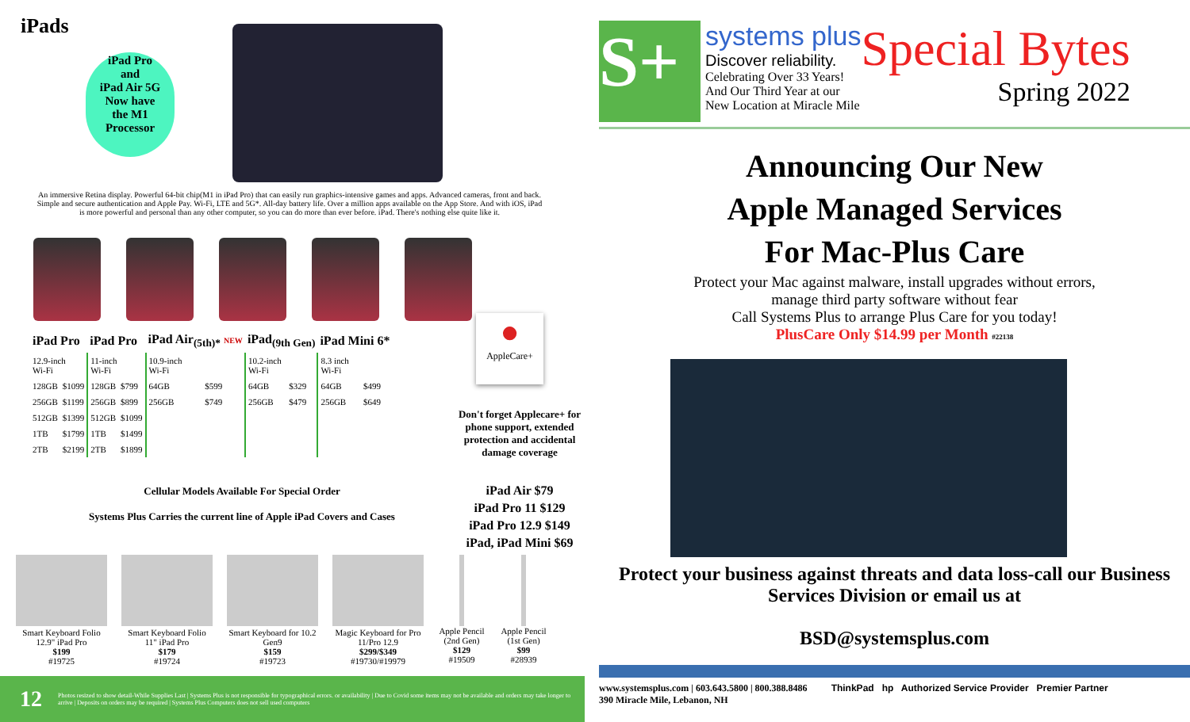iPads
iPad Pro
and
iPad Air 5G
Now have
the M1
Processor
An immersive Retina display. Powerful 64-bit chip(M1 in iPad Pro) that can easily run graphics-intensive games and apps. Advanced cameras, front and back. Simple and secure authentication and Apple Pay. Wi-Fi, LTE and 5G*. All-day battery life. Over a million apps available on the App Store. And with iOS, iPad is more powerful and personal than any other computer, so you can do more than ever before. iPad. There's nothing else quite like it.
| iPad Pro | | iPad Pro | | iPad Air<sub>(5th)*</sub> NEW | | iPad<sub>(9th Gen)</sub> | | iPad Mini 6* | |
| --- | --- | --- | --- | --- | --- | --- | --- | --- | --- |
| 12.9-inch Wi-Fi | | 11-inch Wi-Fi | | 10.9-inch Wi-Fi | | 10.2-inch Wi-Fi | | 8.3 inch Wi-Fi | |
| 128GB | $1099 | 128GB | $799 | 64GB | $599 | 64GB | $329 | 64GB | $499 |
| 256GB | $1199 | 256GB | $899 | 256GB | $749 | 256GB | $479 | 256GB | $649 |
| 512GB | $1399 | 512GB | $1099 | | | | | | |
| 1TB | $1799 | 1TB | $1499 | | | | | | |
| 2TB | $2199 | 2TB | $1899 | | | | | | |
●
AppleCare+
Don't forget Applecare+ for phone support, extended protection and accidental damage coverage
Cellular Models Available For Special Order
Systems Plus Carries the current line of Apple iPad Covers and Cases
iPad Air $79
iPad Pro 11 $129
iPad Pro 12.9 $149
iPad, iPad Mini $69
Smart Keyboard Folio 12.9" iPad Pro
$199
#19725
Smart Keyboard Folio 11" iPad Pro
$179
#19724
Smart Keyboard for 10.2 Gen9
$159
#19723
Magic Keyboard for Pro 11/Pro 12.9
$299/$349
#19730/#19979
Apple Pencil (2nd Gen)
$129
#19509
Apple Pencil (1st Gen)
$99
#28939
12 Photos resized to show detail-While Supplies Last | Systems Plus is not responsible for typographical errors. or availability | Due to Covid some items may not be available and orders may take longer to arrive | Deposits on orders may be required | Systems Plus Computers does not sell used computers
S+
systems plus
Discover reliability.
Celebrating Over 33 Years!
And Our Third Year at our
New Location at Miracle Mile
Special Bytes
Spring 2022
Announcing Our New
Apple Managed Services
For Mac-Plus Care
Protect your Mac against malware, install upgrades without errors,
manage third party software without fear
Call Systems Plus to arrange Plus Care for you today!
PlusCare Only $14.99 per Month #22138
Protect your business against threats and data loss-call our Business Services Division or email us at
BSD@systemsplus.com
www.systemsplus.com | 603.643.5800 | 800.388.8486
390 Miracle Mile, Lebanon, NH
ThinkPad hp Authorized Service Provider Premier Partner